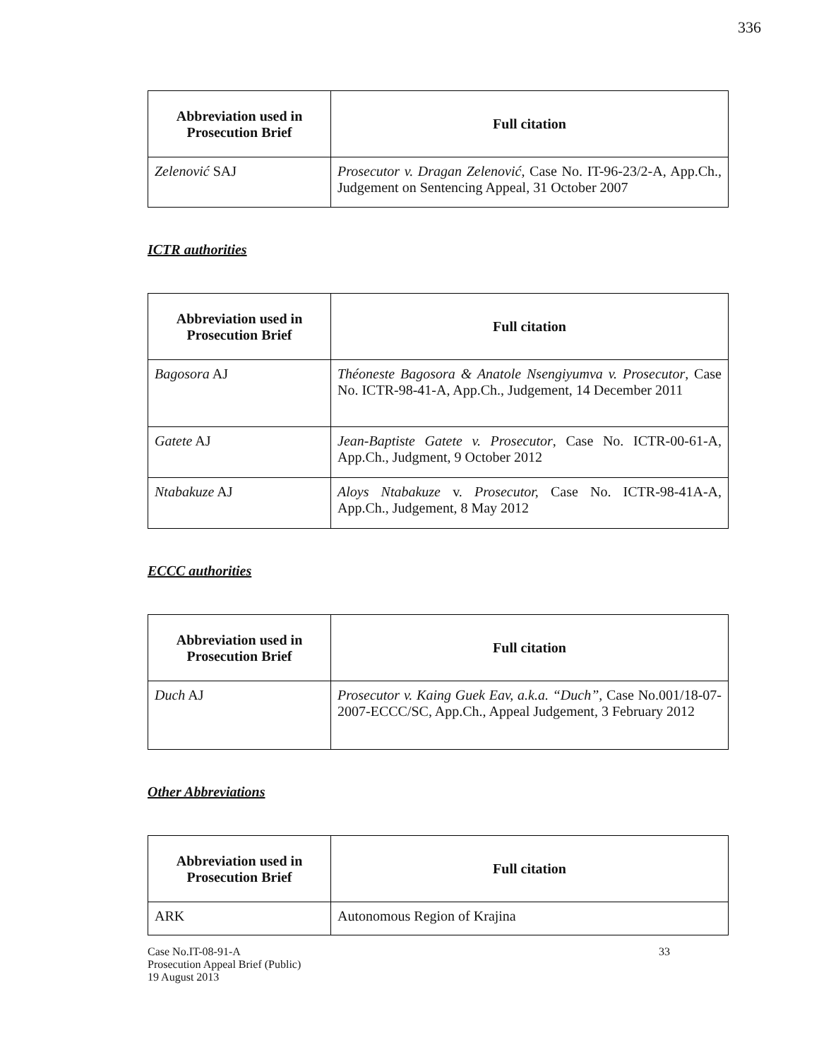336
| Abbreviation used in Prosecution Brief | Full citation |
| --- | --- |
| Zelenović SAJ | Prosecutor v. Dragan Zelenović , Case No. IT-96-23/2-A, App.Ch., Judgement on Sentencing Appeal, 31 October 2007 |
ICTR authorities
| Abbreviation used in Prosecution Brief | Full citation |
| --- | --- |
| Bagosora AJ | Théoneste Bagosora & Anatole Nsengiyumva v. Prosecutor , Case No. ICTR-98-41-A, App.Ch., Judgement, 14 December 2011 |
| Gatete AJ | Jean-Baptiste Gatete v. Prosecutor , Case No. ICTR-00-61-A, App.Ch., Judgment, 9 October 2012 |
| Ntabakuze AJ | Aloys Ntabakuze v. Prosecutor, Case No. ICTR-98-41A-A, App.Ch., Judgement, 8 May 2012 |
ECCC authorities
| Abbreviation used in Prosecution Brief | Full citation |
| --- | --- |
| Duch AJ | Prosecutor v. Kaing Guek Eav, a.k.a. “Duch” , Case No.001/18-07-2007-ECCC/SC, App.Ch., Appeal Judgement, 3 February 2012 |
Other Abbreviations
| Abbreviation used in Prosecution Brief | Full citation |
| --- | --- |
| ARK | Autonomous Region of Krajina |
Case No.IT-08-91-A
Prosecution Appeal Brief (Public)
19 August 2013
33